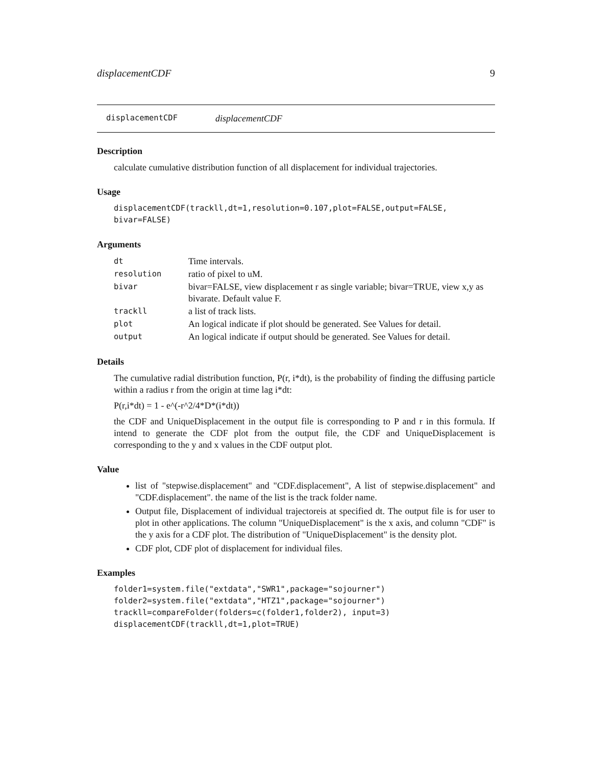displacementCDF 9
displacementCDF displacementCDF
Description
calculate cumulative distribution function of all displacement for individual trajectories.
Usage
displacementCDF(trackll,dt=1,resolution=0.107,plot=FALSE,output=FALSE,
bivar=FALSE)
Arguments
| dt | Time intervals. |
| resolution | ratio of pixel to uM. |
| bivar | bivar=FALSE, view displacement r as single variable; bivar=TRUE, view x,y as bivarate. Default value F. |
| trackll | a list of track lists. |
| plot | An logical indicate if plot should be generated. See Values for detail. |
| output | An logical indicate if output should be generated. See Values for detail. |
Details
The cumulative radial distribution function, P(r, i*dt), is the probability of finding the diffusing particle within a radius r from the origin at time lag i*dt:
P(r,i*dt) = 1 - e^(-r^2/4*D*(i*dt))
the CDF and UniqueDisplacement in the output file is corresponding to P and r in this formula. If intend to generate the CDF plot from the output file, the CDF and UniqueDisplacement is corresponding to the y and x values in the CDF output plot.
Value
list of "stepwise.displacement" and "CDF.displacement", A list of stepwise.displacement" and "CDF.displacement". the name of the list is the track folder name.
Output file, Displacement of individual trajectoreis at specified dt. The output file is for user to plot in other applications. The column "UniqueDisplacement" is the x axis, and column "CDF" is the y axis for a CDF plot. The distribution of "UniqueDisplacement" is the density plot.
CDF plot, CDF plot of displacement for individual files.
Examples
folder1=system.file("extdata","SWR1",package="sojourner")
folder2=system.file("extdata","HTZ1",package="sojourner")
trackll=compareFolder(folders=c(folder1,folder2), input=3)
displacementCDF(trackll,dt=1,plot=TRUE)